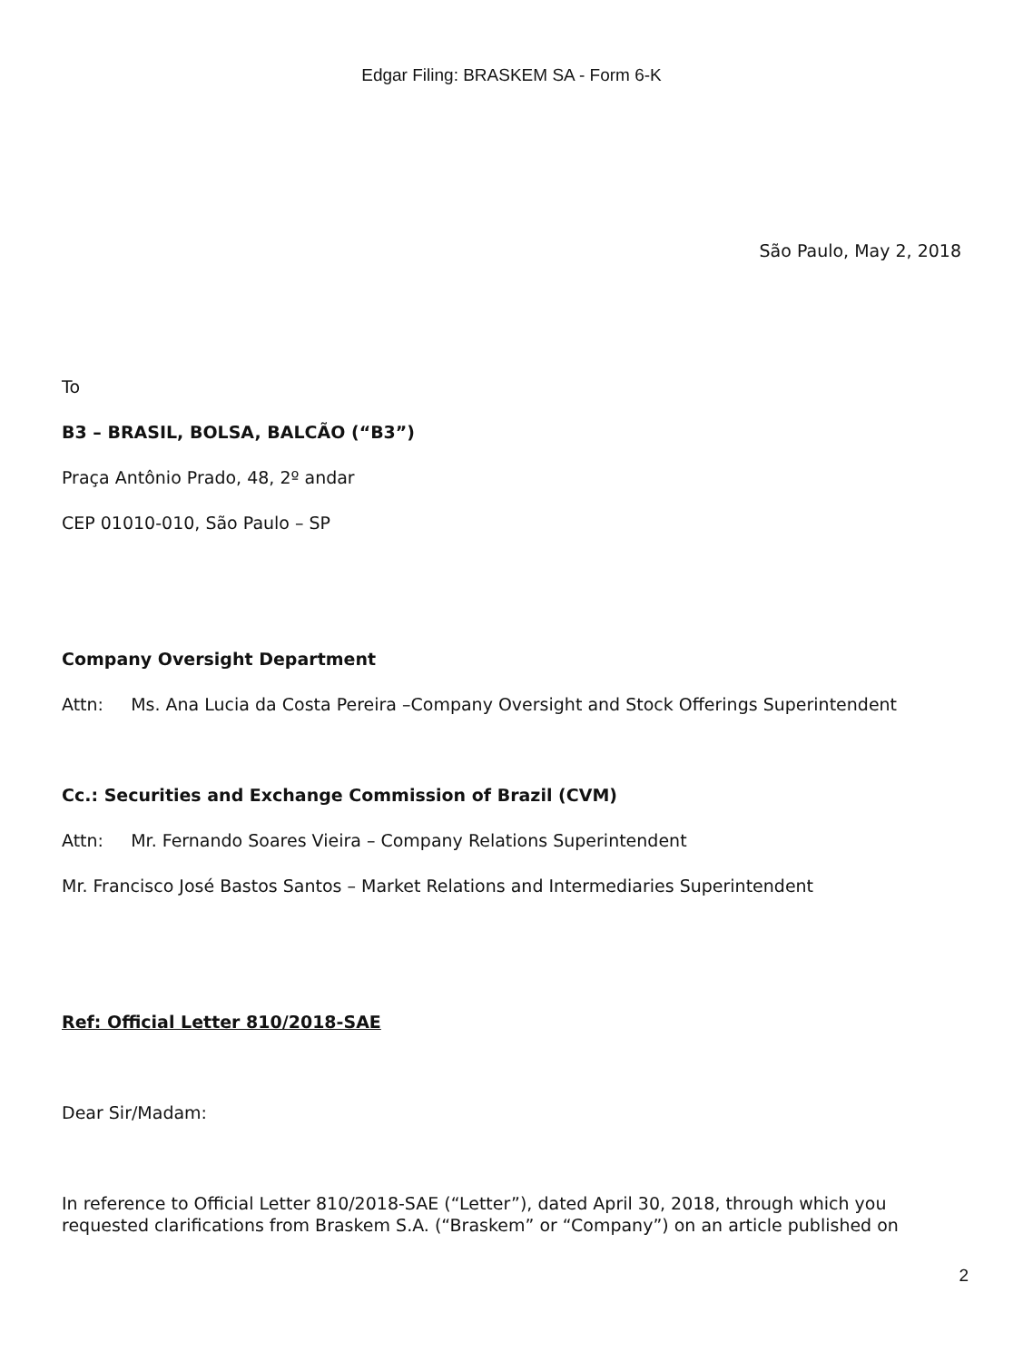Edgar Filing: BRASKEM SA - Form 6-K
São Paulo, May 2, 2018
To
B3 – BRASIL, BOLSA, BALCÃO (“B3”)
Praça Antônio Prado, 48, 2º andar
CEP 01010-010, São Paulo – SP
Company Oversight Department
Attn: Ms. Ana Lucia da Costa Pereira –Company Oversight and Stock Offerings Superintendent
Cc.: Securities and Exchange Commission of Brazil (CVM)
Attn: Mr. Fernando Soares Vieira – Company Relations Superintendent
Mr. Francisco José Bastos Santos – Market Relations and Intermediaries Superintendent
Ref: Official Letter 810/2018-SAE
Dear Sir/Madam:
In reference to Official Letter 810/2018-SAE (“Letter”), dated April 30, 2018, through which you requested clarifications from Braskem S.A. (“Braskem” or “Company”) on an article published on
2